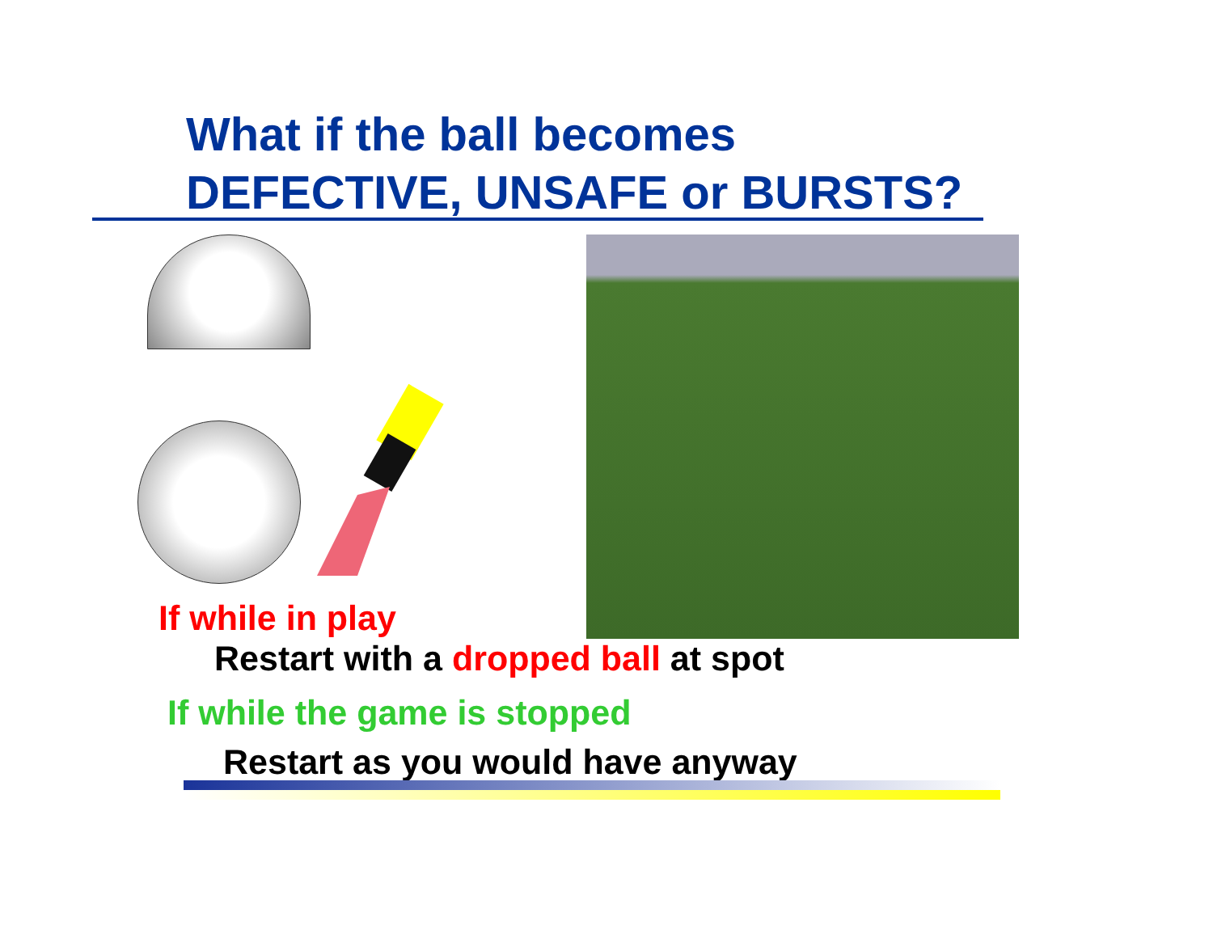What if the ball becomes
DEFECTIVE, UNSAFE or BURSTS?
If while in play
Restart with a dropped ball at spot
If while the game is stopped
Restart as you would have anyway